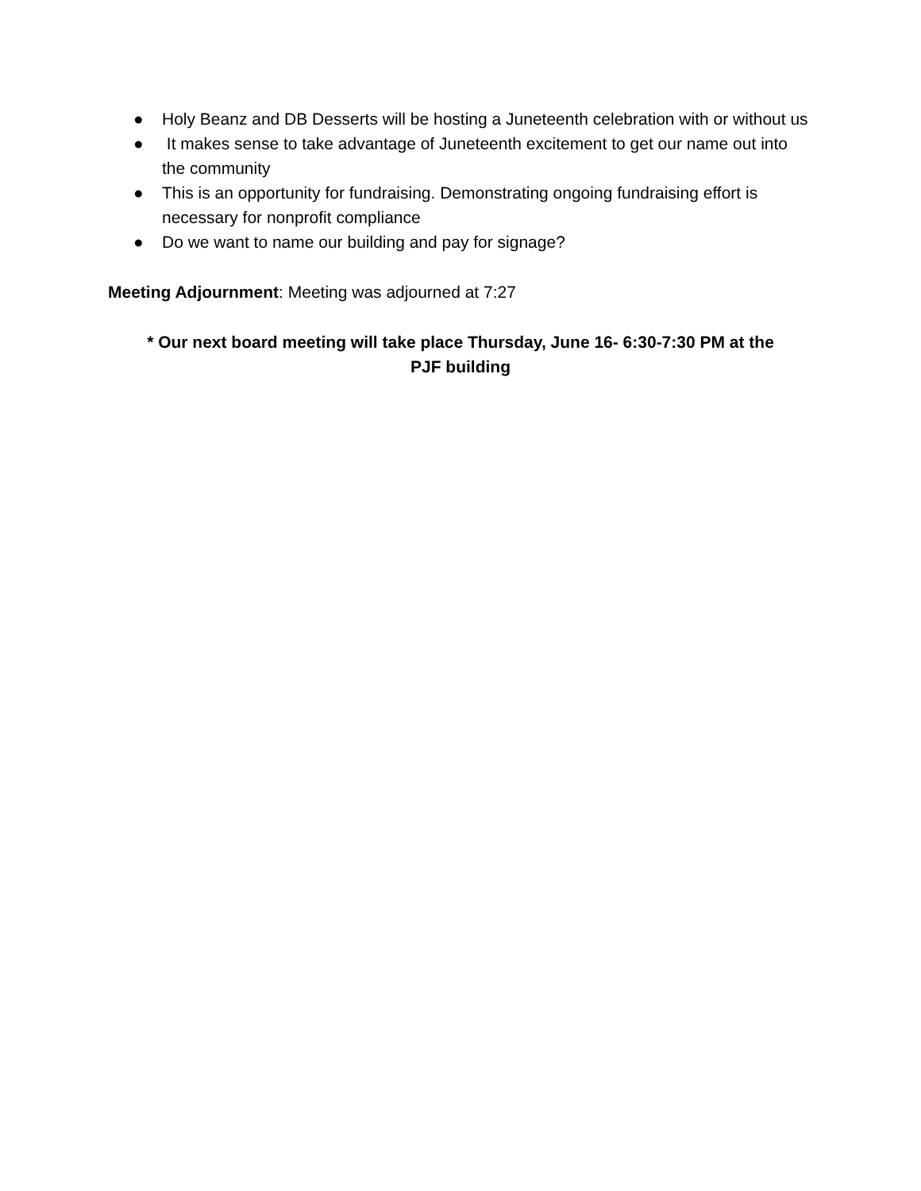● Holy Beanz and DB Desserts will be hosting a Juneteenth celebration with or without us
● It makes sense to take advantage of Juneteenth excitement to get our name out into the community
● This is an opportunity for fundraising. Demonstrating ongoing fundraising effort is necessary for nonprofit compliance
● Do we want to name our building and pay for signage?
Meeting Adjournment: Meeting was adjourned at 7:27
* Our next board meeting will take place Thursday, June 16- 6:30-7:30 PM at the
PJF building